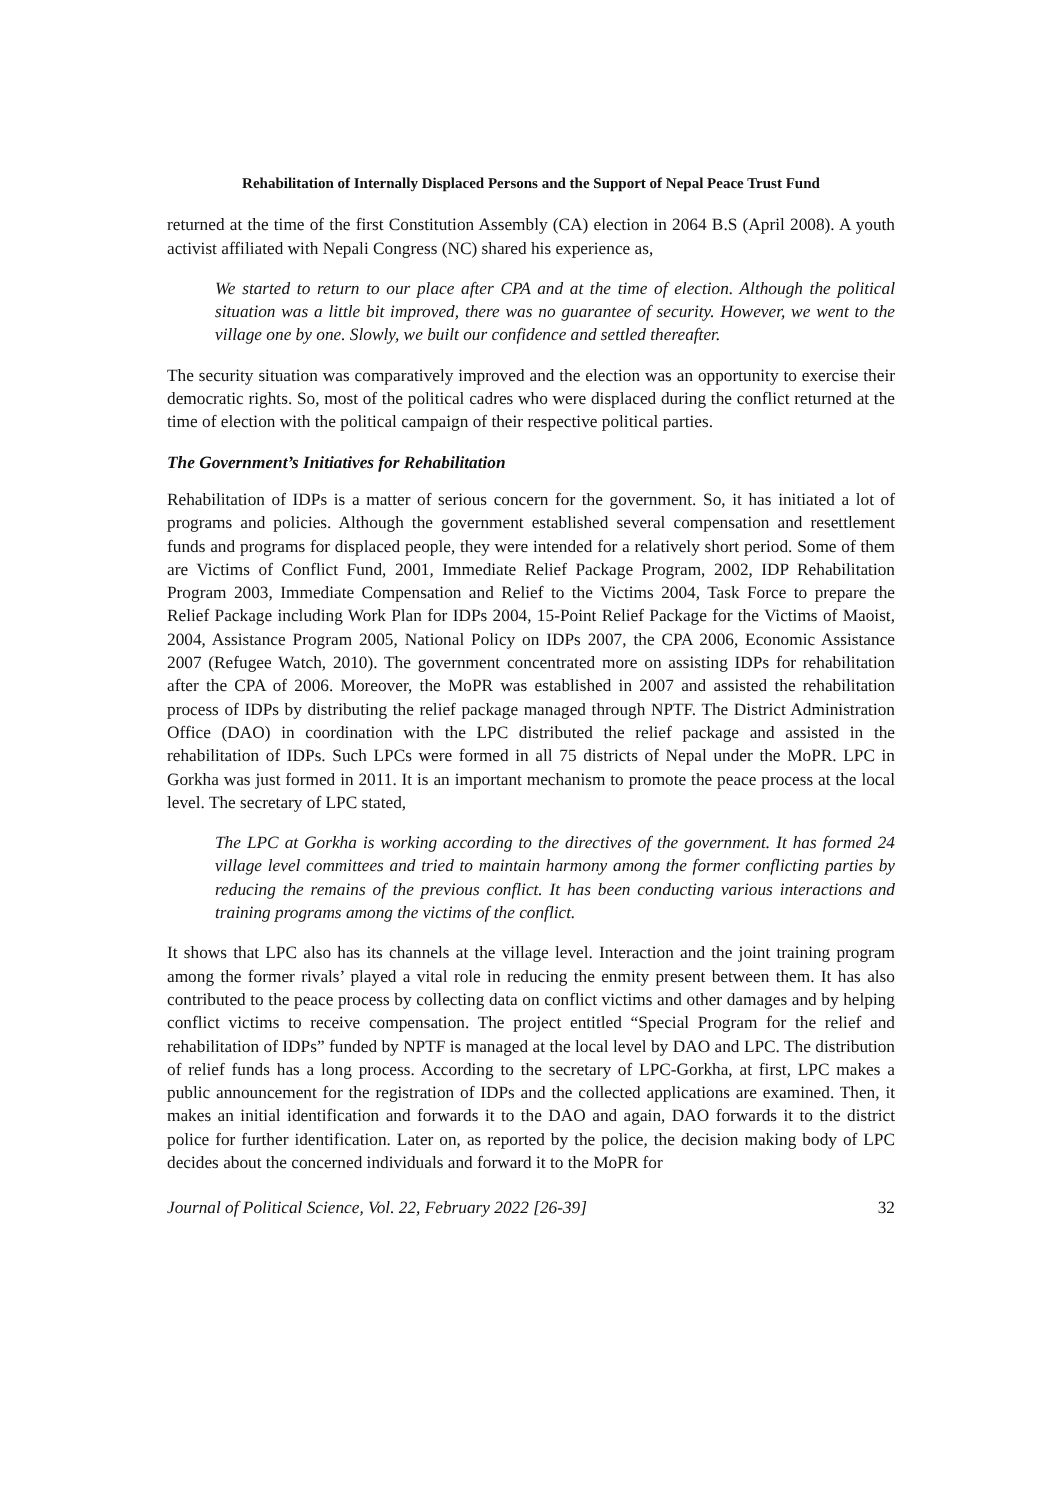Rehabilitation of Internally Displaced Persons and the Support of Nepal Peace Trust Fund
returned at the time of the first Constitution Assembly (CA) election in 2064 B.S (April 2008). A youth activist affiliated with Nepali Congress (NC) shared his experience as,
We started to return to our place after CPA and at the time of election. Although the political situation was a little bit improved, there was no guarantee of security. However, we went to the village one by one. Slowly, we built our confidence and settled thereafter.
The security situation was comparatively improved and the election was an opportunity to exercise their democratic rights. So, most of the political cadres who were displaced during the conflict returned at the time of election with the political campaign of their respective political parties.
The Government’s Initiatives for Rehabilitation
Rehabilitation of IDPs is a matter of serious concern for the government. So, it has initiated a lot of programs and policies. Although the government established several compensation and resettlement funds and programs for displaced people, they were intended for a relatively short period. Some of them are Victims of Conflict Fund, 2001, Immediate Relief Package Program, 2002, IDP Rehabilitation Program 2003, Immediate Compensation and Relief to the Victims 2004, Task Force to prepare the Relief Package including Work Plan for IDPs 2004, 15-Point Relief Package for the Victims of Maoist, 2004, Assistance Program 2005, National Policy on IDPs 2007, the CPA 2006, Economic Assistance 2007 (Refugee Watch, 2010). The government concentrated more on assisting IDPs for rehabilitation after the CPA of 2006. Moreover, the MoPR was established in 2007 and assisted the rehabilitation process of IDPs by distributing the relief package managed through NPTF. The District Administration Office (DAO) in coordination with the LPC distributed the relief package and assisted in the rehabilitation of IDPs. Such LPCs were formed in all 75 districts of Nepal under the MoPR. LPC in Gorkha was just formed in 2011. It is an important mechanism to promote the peace process at the local level. The secretary of LPC stated,
The LPC at Gorkha is working according to the directives of the government. It has formed 24 village level committees and tried to maintain harmony among the former conflicting parties by reducing the remains of the previous conflict. It has been conducting various interactions and training programs among the victims of the conflict.
It shows that LPC also has its channels at the village level. Interaction and the joint training program among the former rivals’ played a vital role in reducing the enmity present between them. It has also contributed to the peace process by collecting data on conflict victims and other damages and by helping conflict victims to receive compensation. The project entitled “Special Program for the relief and rehabilitation of IDPs” funded by NPTF is managed at the local level by DAO and LPC. The distribution of relief funds has a long process. According to the secretary of LPC-Gorkha, at first, LPC makes a public announcement for the registration of IDPs and the collected applications are examined. Then, it makes an initial identification and forwards it to the DAO and again, DAO forwards it to the district police for further identification. Later on, as reported by the police, the decision making body of LPC decides about the concerned individuals and forward it to the MoPR for
Journal of Political Science, Vol. 22, February 2022 [26-39] 32